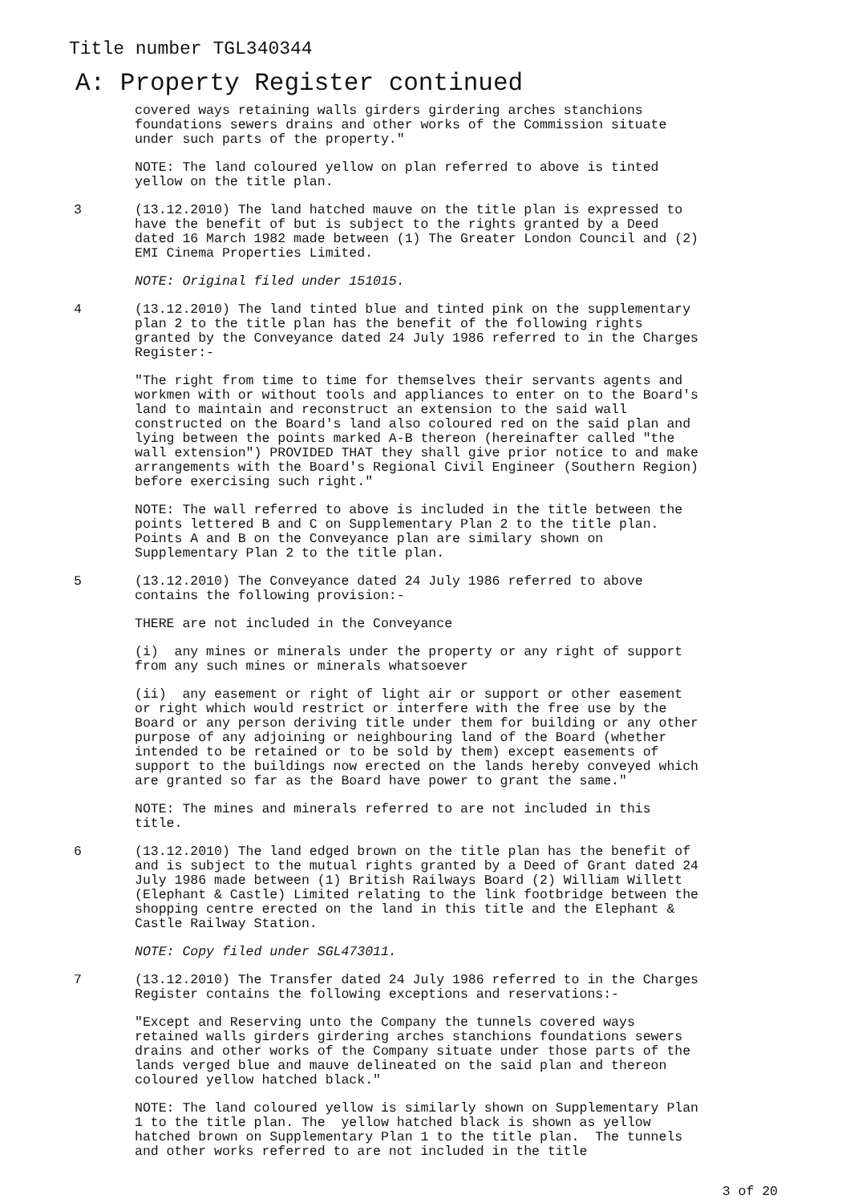Title number TGL340344
A: Property Register continued
covered ways retaining walls girders girdering arches stanchions foundations sewers drains and other works of the Commission situate under such parts of the property."
NOTE: The land coloured yellow on plan referred to above is tinted yellow on the title plan.
3 (13.12.2010) The land hatched mauve on the title plan is expressed to have the benefit of but is subject to the rights granted by a Deed dated 16 March 1982 made between (1) The Greater London Council and (2) EMI Cinema Properties Limited.
NOTE: Original filed under 151015.
4 (13.12.2010) The land tinted blue and tinted pink on the supplementary plan 2 to the title plan has the benefit of the following rights granted by the Conveyance dated 24 July 1986 referred to in the Charges Register:-
"The right from time to time for themselves their servants agents and workmen with or without tools and appliances to enter on to the Board's land to maintain and reconstruct an extension to the said wall constructed on the Board's land also coloured red on the said plan and lying between the points marked A-B thereon (hereinafter called "the wall extension") PROVIDED THAT they shall give prior notice to and make arrangements with the Board's Regional Civil Engineer (Southern Region) before exercising such right."
NOTE: The wall referred to above is included in the title between the points lettered B and C on Supplementary Plan 2 to the title plan. Points A and B on the Conveyance plan are similary shown on Supplementary Plan 2 to the title plan.
5 (13.12.2010) The Conveyance dated 24 July 1986 referred to above contains the following provision:-
THERE are not included in the Conveyance
(i) any mines or minerals under the property or any right of support from any such mines or minerals whatsoever
(ii) any easement or right of light air or support or other easement or right which would restrict or interfere with the free use by the Board or any person deriving title under them for building or any other purpose of any adjoining or neighbouring land of the Board (whether intended to be retained or to be sold by them) except easements of support to the buildings now erected on the lands hereby conveyed which are granted so far as the Board have power to grant the same."
NOTE: The mines and minerals referred to are not included in this title.
6 (13.12.2010) The land edged brown on the title plan has the benefit of and is subject to the mutual rights granted by a Deed of Grant dated 24 July 1986 made between (1) British Railways Board (2) William Willett (Elephant & Castle) Limited relating to the link footbridge between the shopping centre erected on the land in this title and the Elephant & Castle Railway Station.
NOTE: Copy filed under SGL473011.
7 (13.12.2010) The Transfer dated 24 July 1986 referred to in the Charges Register contains the following exceptions and reservations:-
"Except and Reserving unto the Company the tunnels covered ways retained walls girders girdering arches stanchions foundations sewers drains and other works of the Company situate under those parts of the lands verged blue and mauve delineated on the said plan and thereon coloured yellow hatched black."
NOTE: The land coloured yellow is similarly shown on Supplementary Plan 1 to the title plan. The yellow hatched black is shown as yellow hatched brown on Supplementary Plan 1 to the title plan. The tunnels and other works referred to are not included in the title
3 of 20